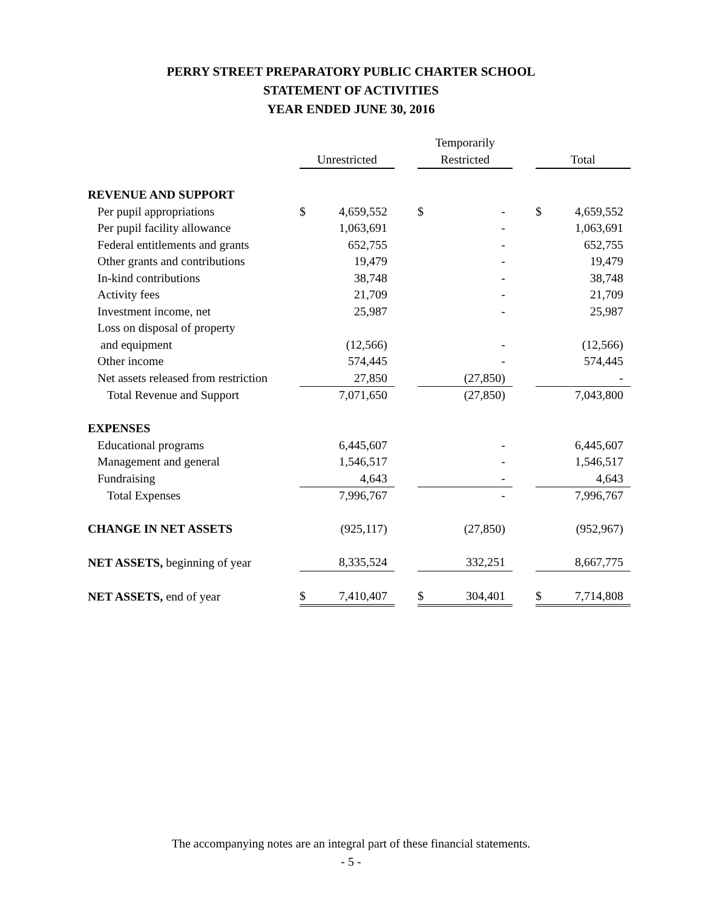PERRY STREET PREPARATORY PUBLIC CHARTER SCHOOL
STATEMENT OF ACTIVITIES
YEAR ENDED JUNE 30, 2016
| | | | | Temporarily | | | | |
| --- | --- | --- | --- | --- | --- | --- | --- | --- |
| | Unrestricted | | | Restricted | | | Total | |
| REVENUE AND SUPPORT | | | | | | | | |
| Per pupil appropriations | $ | 4,659,552 | | $ | - | | $ | 4,659,552 |
| Per pupil facility allowance | | 1,063,691 | | | - | | | 1,063,691 |
| Federal entitlements and grants | | 652,755 | | | - | | | 652,755 |
| Other grants and contributions | | 19,479 | | | - | | | 19,479 |
| In-kind contributions | | 38,748 | | | - | | | 38,748 |
| Activity fees | | 21,709 | | | - | | | 21,709 |
| Investment income, net | | 25,987 | | | - | | | 25,987 |
| Loss on disposal of property | | | | | | | | |
| and equipment | | (12,566) | | | - | | | (12,566) |
| Other income | | 574,445 | | | - | | | 574,445 |
| Net assets released from restriction | | 27,850 | | | (27,850) | | | - |
| Total Revenue and Support | | 7,071,650 | | | (27,850) | | | 7,043,800 |
| EXPENSES | | | | | | | | |
| Educational programs | | 6,445,607 | | | - | | | 6,445,607 |
| Management and general | | 1,546,517 | | | - | | | 1,546,517 |
| Fundraising | | 4,643 | | | - | | | 4,643 |
| Total Expenses | | 7,996,767 | | | - | | | 7,996,767 |
| CHANGE IN NET ASSETS | | (925,117) | | | (27,850) | | | (952,967) |
| NET ASSETS, beginning of year | | 8,335,524 | | | 332,251 | | | 8,667,775 |
| NET ASSETS, end of year | $ | 7,410,407 | | $ | 304,401 | | $ | 7,714,808 |
The accompanying notes are an integral part of these financial statements.
- 5 -